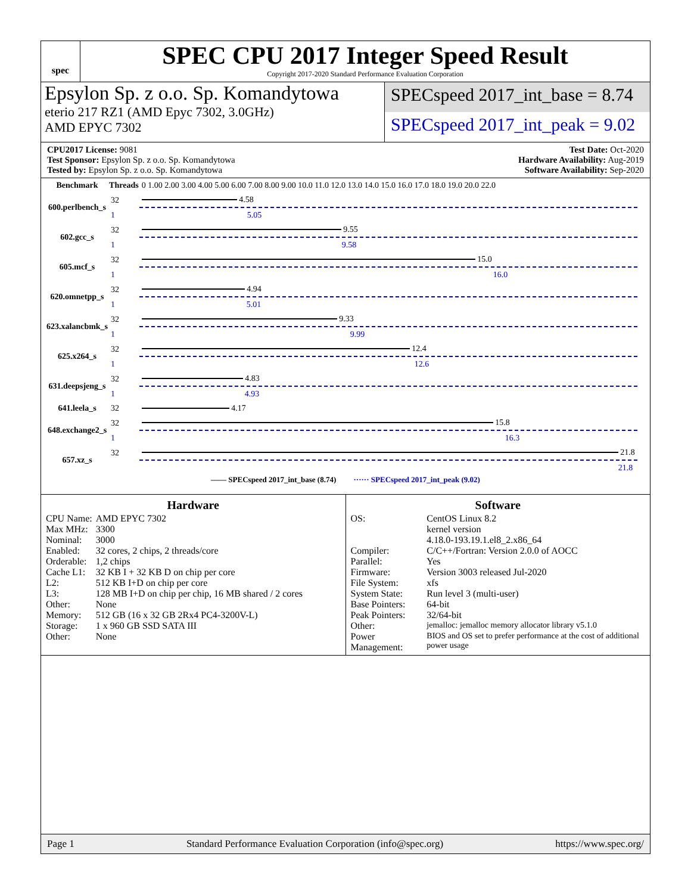spec
SPEC CPU 2017 Integer Speed Result
Copyright 2017-2020 Standard Performance Evaluation Corporation
Epsylon Sp. z o.o. Sp. Komandytowa
eterio 217 RZ1 (AMD Epyc 7302, 3.0GHz)
AMD EPYC 7302
SPECspeed 2017_int_base = 8.74
SPECspeed 2017_int_peak = 9.02
CPU2017 License: 9081
Test Sponsor: Epsylon Sp. z o.o. Sp. Komandytowa
Tested by: Epsylon Sp. z o.o. Sp. Komandytowa
Test Date: Oct-2020
Hardware Availability: Aug-2019
Software Availability: Sep-2020
| Benchmark | Threads | 0 1.00 2.00 3.00 4.00 5.00 6.00 7.00 8.00 9.00 10.0 11.0 12.0 13.0 14.0 15.0 16.0 17.0 18.0 19.0 20.0 22.0 |
| 600.perlbench_s | 32 | 4.58 |
| | 1 | 5.05 |
| 602.gcc_s | 32 | 9.55 |
| | 1 | 9.58 |
| 605.mcf_s | 32 | 15.0 |
| | 1 | 16.0 |
| 620.omnetpp_s | 32 | 4.94 |
| | 1 | 5.01 |
| 623.xalancbmk_s | 32 | 9.33 |
| | 1 | 9.99 |
| 625.x264_s | 32 | 12.4 |
| | 1 | 12.6 |
| 631.deepsjeng_s | 32 | 4.83 |
| | 1 | 4.93 |
| 641.leela_s | 32 | 4.17 |
| 648.exchange2_s | 32 | 15.8 |
| | 1 | 16.3 |
| 657.xz_s | 32 | 21.8 |
| | | 21.8 |
—— SPECspeed 2017_int_base (8.74) ······ SPECspeed 2017_int_peak (9.02)
Hardware
| CPU Name: | AMD EPYC 7302 |
| Max MHz: | 3300 |
| Nominal: | 3000 |
| Enabled: | 32 cores, 2 chips, 2 threads/core |
| Orderable: | 1,2 chips |
| Cache L1: | 32 KB I + 32 KB D on chip per core |
| L2: | 512 KB I+D on chip per core |
| L3: | 128 MB I+D on chip per chip, 16 MB shared / 2 cores |
| Other: | None |
| Memory: | 512 GB (16 x 32 GB 2Rx4 PC4-3200V-L) |
| Storage: | 1 x 960 GB SSD SATA III |
| Other: | None |
Software
| OS: | CentOS Linux 8.2 kernel version 4.18.0-193.19.1.el8_2.x86_64 |
| Compiler: | C/C++/Fortran: Version 2.0.0 of AOCC |
| Parallel: | Yes |
| Firmware: | Version 3003 released Jul-2020 |
| File System: | xfs |
| System State: | Run level 3 (multi-user) |
| Base Pointers: | 64-bit |
| Peak Pointers: | 32/64-bit |
| Other: | jemalloc: jemalloc memory allocator library v5.1.0 |
| Power Management: | BIOS and OS set to prefer performance at the cost of additional power usage |
Page 1 Standard Performance Evaluation Corporation (info@spec.org) https://www.spec.org/